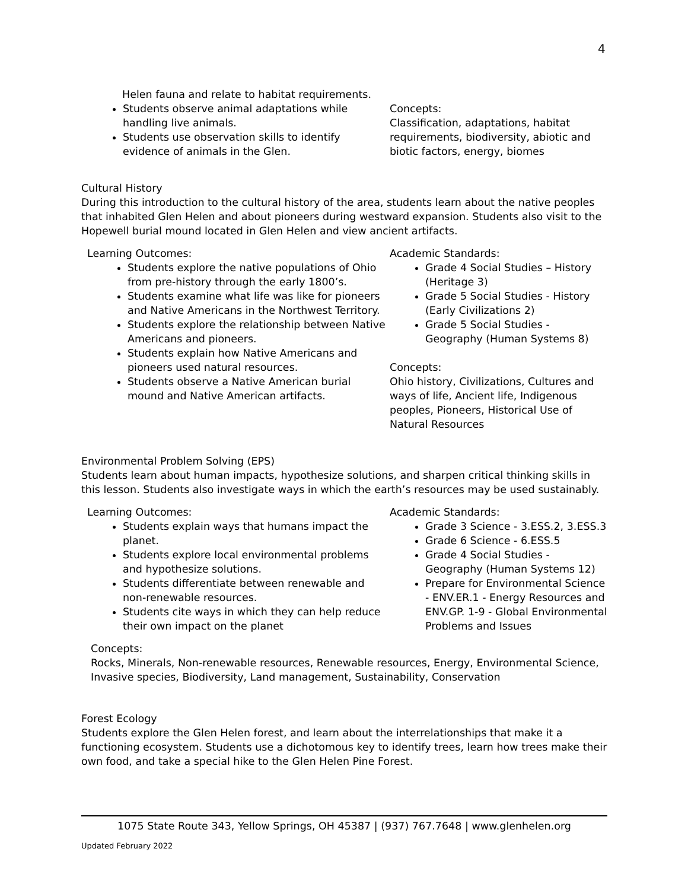4
Helen fauna and relate to habitat requirements.
Students observe animal adaptations while handling live animals.
Students use observation skills to identify evidence of animals in the Glen.
Concepts:
Classification, adaptations, habitat requirements, biodiversity, abiotic and biotic factors, energy, biomes
Cultural History
During this introduction to the cultural history of the area, students learn about the native peoples that inhabited Glen Helen and about pioneers during westward expansion. Students also visit to the Hopewell burial mound located in Glen Helen and view ancient artifacts.
Learning Outcomes:
Students explore the native populations of Ohio from pre-history through the early 1800’s.
Students examine what life was like for pioneers and Native Americans in the Northwest Territory.
Students explore the relationship between Native Americans and pioneers.
Students explain how Native Americans and pioneers used natural resources.
Students observe a Native American burial mound and Native American artifacts.
Academic Standards:
Grade 4 Social Studies – History (Heritage 3)
Grade 5 Social Studies - History (Early Civilizations 2)
Grade 5 Social Studies - Geography (Human Systems 8)
Concepts:
Ohio history, Civilizations, Cultures and ways of life, Ancient life, Indigenous peoples, Pioneers, Historical Use of Natural Resources
Environmental Problem Solving (EPS)
Students learn about human impacts, hypothesize solutions, and sharpen critical thinking skills in this lesson. Students also investigate ways in which the earth’s resources may be used sustainably.
Learning Outcomes:
Students explain ways that humans impact the planet.
Students explore local environmental problems and hypothesize solutions.
Students differentiate between renewable and non-renewable resources.
Students cite ways in which they can help reduce their own impact on the planet
Academic Standards:
Grade 3 Science - 3.ESS.2, 3.ESS.3
Grade 6 Science - 6.ESS.5
Grade 4 Social Studies - Geography (Human Systems 12)
Prepare for Environmental Science - ENV.ER.1 - Energy Resources and ENV.GP. 1-9 - Global Environmental Problems and Issues
Concepts:
Rocks, Minerals, Non-renewable resources, Renewable resources, Energy, Environmental Science, Invasive species, Biodiversity, Land management, Sustainability, Conservation
Forest Ecology
Students explore the Glen Helen forest, and learn about the interrelationships that make it a functioning ecosystem. Students use a dichotomous key to identify trees, learn how trees make their own food, and take a special hike to the Glen Helen Pine Forest.
1075 State Route 343, Yellow Springs, OH 45387 | (937) 767.7648 | www.glenhelen.org
Updated February 2022